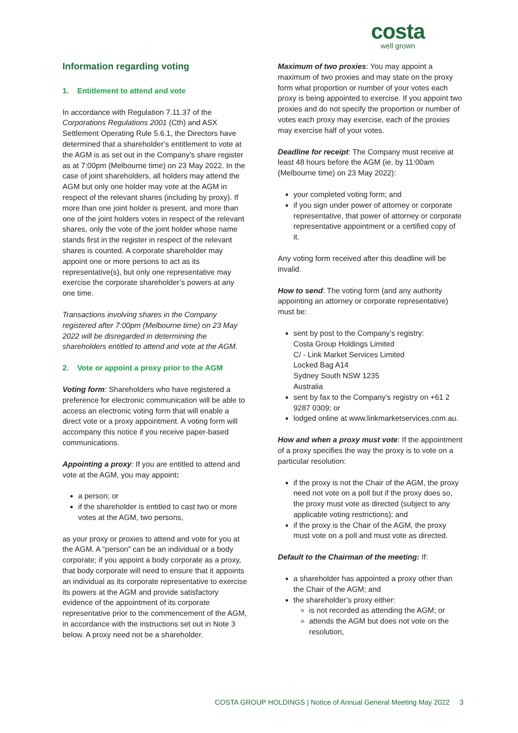costa
well grown
Information regarding voting
1. Entitlement to attend and vote
In accordance with Regulation 7.11.37 of the Corporations Regulations 2001 (Cth) and ASX Settlement Operating Rule 5.6.1, the Directors have determined that a shareholder’s entitlement to vote at the AGM is as set out in the Company’s share register as at 7:00pm (Melbourne time) on 23 May 2022. In the case of joint shareholders, all holders may attend the AGM but only one holder may vote at the AGM in respect of the relevant shares (including by proxy). If more than one joint holder is present, and more than one of the joint holders votes in respect of the relevant shares, only the vote of the joint holder whose name stands first in the register in respect of the relevant shares is counted. A corporate shareholder may appoint one or more persons to act as its representative(s), but only one representative may exercise the corporate shareholder’s powers at any one time.
Transactions involving shares in the Company registered after 7:00pm (Melbourne time) on 23 May 2022 will be disregarded in determining the shareholders entitled to attend and vote at the AGM.
2. Vote or appoint a proxy prior to the AGM
Voting form: Shareholders who have registered a preference for electronic communication will be able to access an electronic voting form that will enable a direct vote or a proxy appointment. A voting form will accompany this notice if you receive paper-based communications.
Appointing a proxy: If you are entitled to attend and vote at the AGM, you may appoint:
a person; or
if the shareholder is entitled to cast two or more votes at the AGM, two persons,
as your proxy or proxies to attend and vote for you at the AGM. A “person” can be an individual or a body corporate; if you appoint a body corporate as a proxy, that body corporate will need to ensure that it appoints an individual as its corporate representative to exercise its powers at the AGM and provide satisfactory evidence of the appointment of its corporate representative prior to the commencement of the AGM, in accordance with the instructions set out in Note 3 below. A proxy need not be a shareholder.
Maximum of two proxies: You may appoint a maximum of two proxies and may state on the proxy form what proportion or number of your votes each proxy is being appointed to exercise. If you appoint two proxies and do not specify the proportion or number of votes each proxy may exercise, each of the proxies may exercise half of your votes.
Deadline for receipt: The Company must receive at least 48 hours before the AGM (ie. by 11:00am (Melbourne time) on 23 May 2022):
your completed voting form; and
if you sign under power of attorney or corporate representative, that power of attorney or corporate representative appointment or a certified copy of it.
Any voting form received after this deadline will be invalid.
How to send: The voting form (and any authority appointing an attorney or corporate representative) must be:
sent by post to the Company’s registry:
Costa Group Holdings Limited
C/ - Link Market Services Limited
Locked Bag A14
Sydney South NSW 1235
Australia
sent by fax to the Company’s registry on +61 2 9287 0309; or
lodged online at www.linkmarketservices.com.au.
How and when a proxy must vote: If the appointment of a proxy specifies the way the proxy is to vote on a particular resolution:
if the proxy is not the Chair of the AGM, the proxy need not vote on a poll but if the proxy does so, the proxy must vote as directed (subject to any applicable voting restrictions); and
if the proxy is the Chair of the AGM, the proxy must vote on a poll and must vote as directed.
Default to the Chairman of the meeting: If:
a shareholder has appointed a proxy other than the Chair of the AGM; and
the shareholder’s proxy either:
is not recorded as attending the AGM; or
attends the AGM but does not vote on the resolution,
COSTA GROUP HOLDINGS | Notice of Annual General Meeting May 2022 3